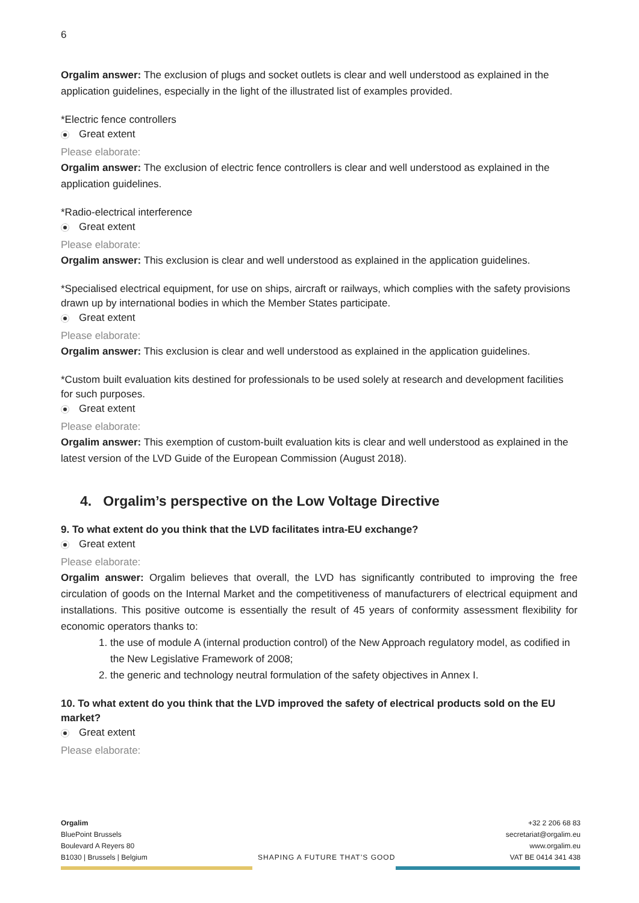6
Orgalim answer: The exclusion of plugs and socket outlets is clear and well understood as explained in the application guidelines, especially in the light of the illustrated list of examples provided.
*Electric fence controllers
Great extent
Please elaborate:
Orgalim answer: The exclusion of electric fence controllers is clear and well understood as explained in the application guidelines.
*Radio-electrical interference
Great extent
Please elaborate:
Orgalim answer: This exclusion is clear and well understood as explained in the application guidelines.
*Specialised electrical equipment, for use on ships, aircraft or railways, which complies with the safety provisions drawn up by international bodies in which the Member States participate.
Great extent
Please elaborate:
Orgalim answer: This exclusion is clear and well understood as explained in the application guidelines.
*Custom built evaluation kits destined for professionals to be used solely at research and development facilities for such purposes.
Great extent
Please elaborate:
Orgalim answer: This exemption of custom-built evaluation kits is clear and well understood as explained in the latest version of the LVD Guide of the European Commission (August 2018).
4. Orgalim’s perspective on the Low Voltage Directive
9. To what extent do you think that the LVD facilitates intra-EU exchange?
Great extent
Please elaborate:
Orgalim answer: Orgalim believes that overall, the LVD has significantly contributed to improving the free circulation of goods on the Internal Market and the competitiveness of manufacturers of electrical equipment and installations. This positive outcome is essentially the result of 45 years of conformity assessment flexibility for economic operators thanks to:
1. the use of module A (internal production control) of the New Approach regulatory model, as codified in the New Legislative Framework of 2008;
2. the generic and technology neutral formulation of the safety objectives in Annex I.
10. To what extent do you think that the LVD improved the safety of electrical products sold on the EU market?
Great extent
Please elaborate:
Orgalim
BluePoint Brussels
Boulevard A Reyers 80
B1030 | Brussels | Belgium
SHAPING A FUTURE THAT’S GOOD
+32 2 206 68 83
secretariat@orgalim.eu
www.orgalim.eu
VAT BE 0414 341 438